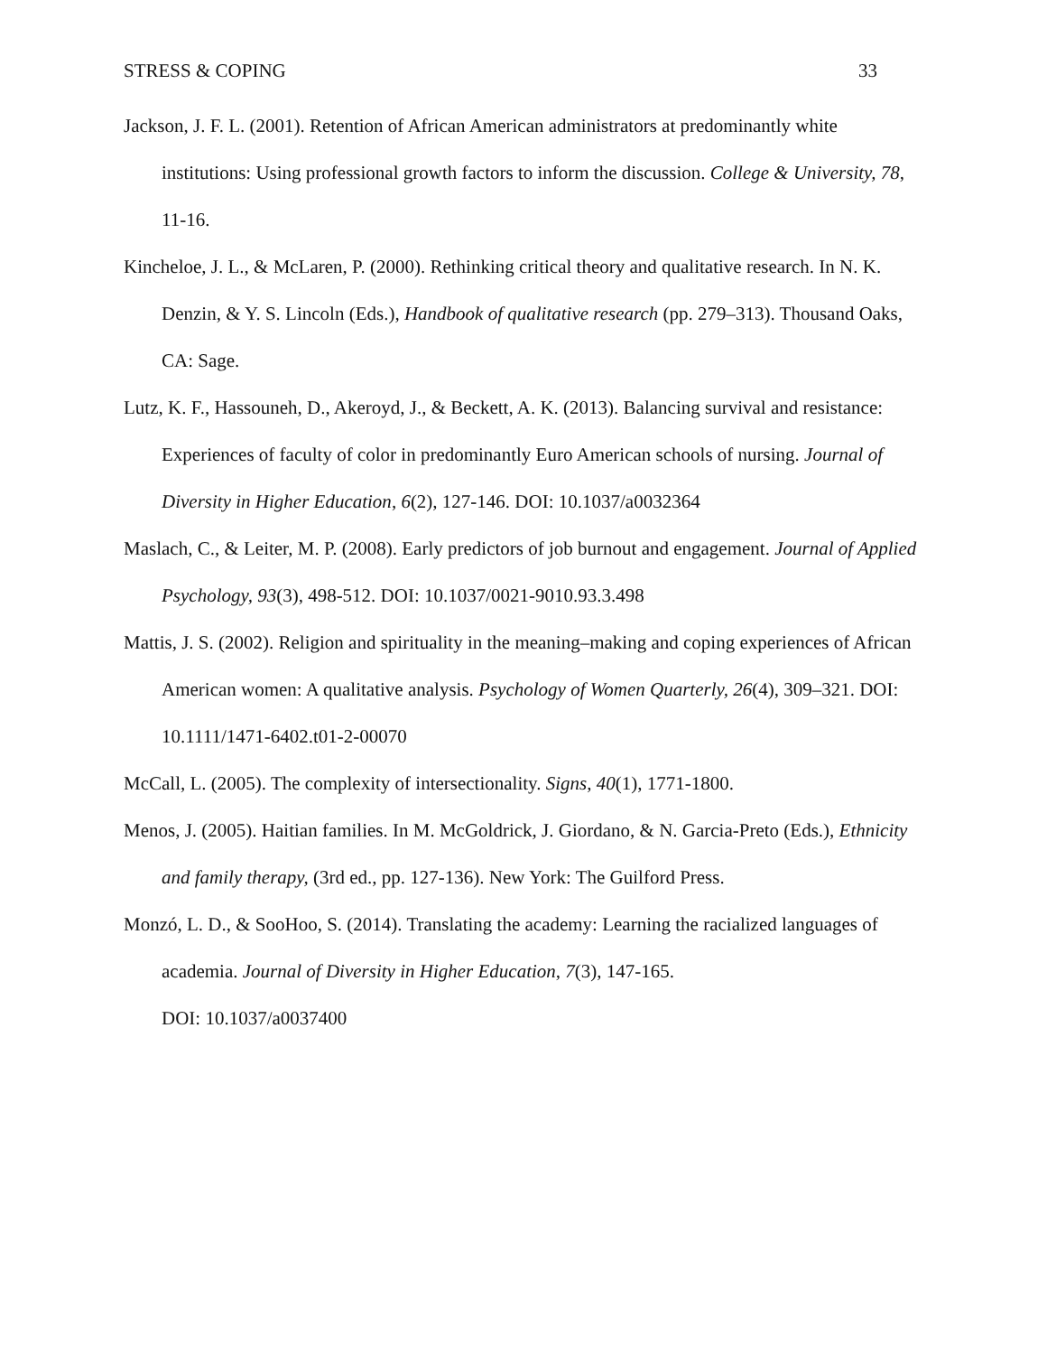STRESS & COPING 33
Jackson, J. F. L. (2001). Retention of African American administrators at predominantly white institutions: Using professional growth factors to inform the discussion. College & University, 78, 11-16.
Kincheloe, J. L., & McLaren, P. (2000). Rethinking critical theory and qualitative research. In N. K. Denzin, & Y. S. Lincoln (Eds.), Handbook of qualitative research (pp. 279–313). Thousand Oaks, CA: Sage.
Lutz, K. F., Hassouneh, D., Akeroyd, J., & Beckett, A. K. (2013). Balancing survival and resistance: Experiences of faculty of color in predominantly Euro American schools of nursing. Journal of Diversity in Higher Education, 6(2), 127-146. DOI: 10.1037/a0032364
Maslach, C., & Leiter, M. P. (2008). Early predictors of job burnout and engagement. Journal of Applied Psychology, 93(3), 498-512. DOI: 10.1037/0021-9010.93.3.498
Mattis, J. S. (2002). Religion and spirituality in the meaning–making and coping experiences of African American women: A qualitative analysis. Psychology of Women Quarterly, 26(4), 309–321. DOI: 10.1111/1471-6402.t01-2-00070
McCall, L. (2005). The complexity of intersectionality. Signs, 40(1), 1771-1800.
Menos, J. (2005). Haitian families. In M. McGoldrick, J. Giordano, & N. Garcia-Preto (Eds.), Ethnicity and family therapy, (3rd ed., pp. 127-136). New York: The Guilford Press.
Monzó, L. D., & SooHoo, S. (2014). Translating the academy: Learning the racialized languages of academia. Journal of Diversity in Higher Education, 7(3), 147-165.
DOI: 10.1037/a0037400